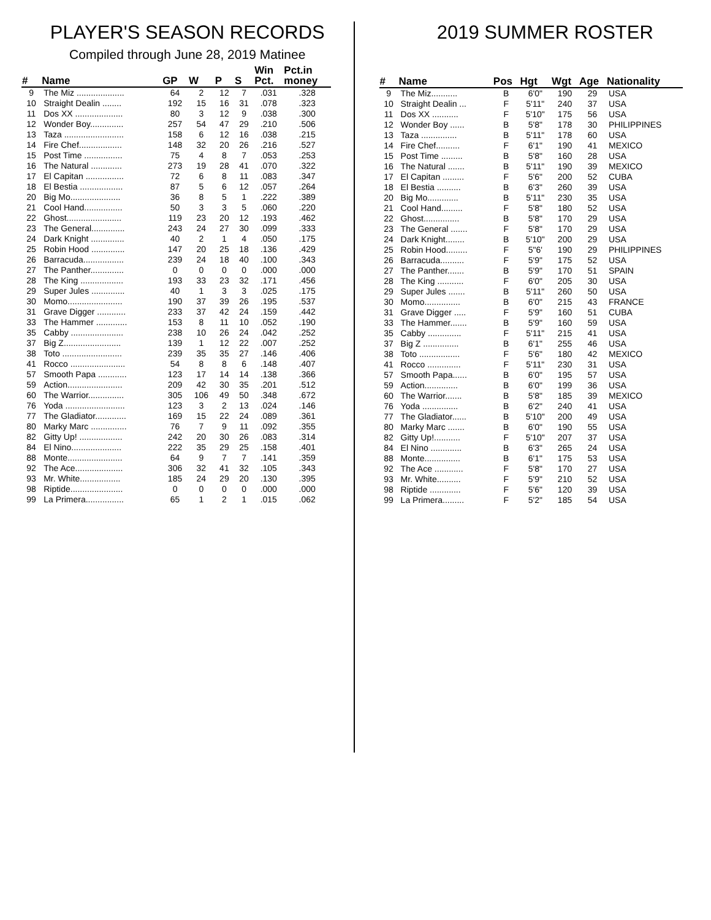PLAYER'S SEASON RECORDS
Compiled through June 28, 2019 Matinee
| # | Name | GP | W | P | S | Win Pct. | Pct.in money |
| --- | --- | --- | --- | --- | --- | --- | --- |
| 9 | The Miz .................... | 64 | 2 | 12 | 7 | .031 | .328 |
| 10 | Straight Dealin ........ | 192 | 15 | 16 | 31 | .078 | .323 |
| 11 | Dos XX .................... | 80 | 3 | 12 | 9 | .038 | .300 |
| 12 | Wonder Boy.............. | 257 | 54 | 47 | 29 | .210 | .506 |
| 13 | Taza ......................... | 158 | 6 | 12 | 16 | .038 | .215 |
| 14 | Fire Chef.................. | 148 | 32 | 20 | 26 | .216 | .527 |
| 15 | Post Time ................ | 75 | 4 | 8 | 7 | .053 | .253 |
| 16 | The Natural ............. | 273 | 19 | 28 | 41 | .070 | .322 |
| 17 | El Capitan ................ | 72 | 6 | 8 | 11 | .083 | .347 |
| 18 | El Bestia .................. | 87 | 5 | 6 | 12 | .057 | .264 |
| 20 | Big Mo..................... | 36 | 8 | 5 | 1 | .222 | .389 |
| 21 | Cool Hand................ | 50 | 3 | 3 | 5 | .060 | .220 |
| 22 | Ghost....................... | 119 | 23 | 20 | 12 | .193 | .462 |
| 23 | The General.............. | 243 | 24 | 27 | 30 | .099 | .333 |
| 24 | Dark Knight .............. | 40 | 2 | 1 | 4 | .050 | .175 |
| 25 | Robin Hood .............. | 147 | 20 | 25 | 18 | .136 | .429 |
| 26 | Barracuda................. | 239 | 24 | 18 | 40 | .100 | .343 |
| 27 | The Panther.............. | 0 | 0 | 0 | 0 | .000 | .000 |
| 28 | The King .................. | 193 | 33 | 23 | 32 | .171 | .456 |
| 29 | Super Jules .............. | 40 | 1 | 3 | 3 | .025 | .175 |
| 30 | Momo....................... | 190 | 37 | 39 | 26 | .195 | .537 |
| 31 | Grave Digger ............ | 233 | 37 | 42 | 24 | .159 | .442 |
| 33 | The Hammer ............. | 153 | 8 | 11 | 10 | .052 | .190 |
| 35 | Cabby ...................... | 238 | 10 | 26 | 24 | .042 | .252 |
| 37 | Big Z........................ | 139 | 1 | 12 | 22 | .007 | .252 |
| 38 | Toto ......................... | 239 | 35 | 35 | 27 | .146 | .406 |
| 41 | Rocco ....................... | 54 | 8 | 8 | 6 | .148 | .407 |
| 57 | Smooth Papa ............ | 123 | 17 | 14 | 14 | .138 | .366 |
| 59 | Action....................... | 209 | 42 | 30 | 35 | .201 | .512 |
| 60 | The Warrior............... | 305 | 106 | 49 | 50 | .348 | .672 |
| 76 | Yoda ......................... | 123 | 3 | 2 | 13 | .024 | .146 |
| 77 | The Gladiator............. | 169 | 15 | 22 | 24 | .089 | .361 |
| 80 | Marky Marc ............... | 76 | 7 | 9 | 11 | .092 | .355 |
| 82 | Gitty Up! .................. | 242 | 20 | 30 | 26 | .083 | .314 |
| 84 | El Nino..................... | 222 | 35 | 29 | 25 | .158 | .401 |
| 88 | Monte....................... | 64 | 9 | 7 | 7 | .141 | .359 |
| 92 | The Ace.................... | 306 | 32 | 41 | 32 | .105 | .343 |
| 93 | Mr. White................. | 185 | 24 | 29 | 20 | .130 | .395 |
| 98 | Riptide...................... | 0 | 0 | 0 | 0 | .000 | .000 |
| 99 | La Primera................ | 65 | 1 | 2 | 1 | .015 | .062 |
2019 SUMMER ROSTER
| # | Name | Pos | Hgt | Wgt | Age | Nationality |
| --- | --- | --- | --- | --- | --- | --- |
| 9 | The Miz........... | B | 6'0" | 190 | 29 | USA |
| 10 | Straight Dealin ... | F | 5'11" | 240 | 37 | USA |
| 11 | Dos XX ........... | F | 5'10" | 175 | 56 | USA |
| 12 | Wonder Boy ...... | B | 5'8" | 178 | 30 | PHILIPPINES |
| 13 | Taza ............... | B | 5'11" | 178 | 60 | USA |
| 14 | Fire Chef.......... | F | 6'1" | 190 | 41 | MEXICO |
| 15 | Post Time ......... | B | 5'8" | 160 | 28 | USA |
| 16 | The Natural ....... | B | 5'11" | 190 | 39 | MEXICO |
| 17 | El Capitan ......... | F | 5'6" | 200 | 52 | CUBA |
| 18 | El Bestia .......... | B | 6'3" | 260 | 39 | USA |
| 20 | Big Mo............. | B | 5'11" | 230 | 35 | USA |
| 21 | Cool Hand......... | F | 5'8" | 180 | 52 | USA |
| 22 | Ghost............... | B | 5'8" | 170 | 29 | USA |
| 23 | The General ....... | F | 5'8" | 170 | 29 | USA |
| 24 | Dark Knight........ | B | 5'10" | 200 | 29 | USA |
| 25 | Robin Hood......... | F | 5"6' | 190 | 29 | PHILIPPINES |
| 26 | Barracuda.......... | F | 5'9" | 175 | 52 | USA |
| 27 | The Panther....... | B | 5'9" | 170 | 51 | SPAIN |
| 28 | The King ........... | F | 6'0" | 205 | 30 | USA |
| 29 | Super Jules ....... | B | 5'11" | 260 | 50 | USA |
| 30 | Momo............... | B | 6'0" | 215 | 43 | FRANCE |
| 31 | Grave Digger ..... | F | 5'9" | 160 | 51 | CUBA |
| 33 | The Hammer....... | B | 5'9" | 160 | 59 | USA |
| 35 | Cabby .............. | F | 5'11" | 215 | 41 | USA |
| 37 | Big Z ............... | B | 6'1" | 255 | 46 | USA |
| 38 | Toto ................. | F | 5'6" | 180 | 42 | MEXICO |
| 41 | Rocco .............. | F | 5'11" | 230 | 31 | USA |
| 57 | Smooth Papa...... | B | 6'0" | 195 | 57 | USA |
| 59 | Action.............. | B | 6'0" | 199 | 36 | USA |
| 60 | The Warrior....... | B | 5'8" | 185 | 39 | MEXICO |
| 76 | Yoda ............... | B | 6'2" | 240 | 41 | USA |
| 77 | The Gladiator...... | B | 5'10" | 200 | 49 | USA |
| 80 | Marky Marc ....... | B | 6'0" | 190 | 55 | USA |
| 82 | Gitty Up!........... | F | 5'10" | 207 | 37 | USA |
| 84 | El Nino ............. | B | 6'3" | 265 | 24 | USA |
| 88 | Monte............... | B | 6'1" | 175 | 53 | USA |
| 92 | The Ace ............ | F | 5'8" | 170 | 27 | USA |
| 93 | Mr. White.......... | F | 5'9" | 210 | 52 | USA |
| 98 | Riptide ............. | F | 5'6" | 120 | 39 | USA |
| 99 | La Primera......... | F | 5'2" | 185 | 54 | USA |